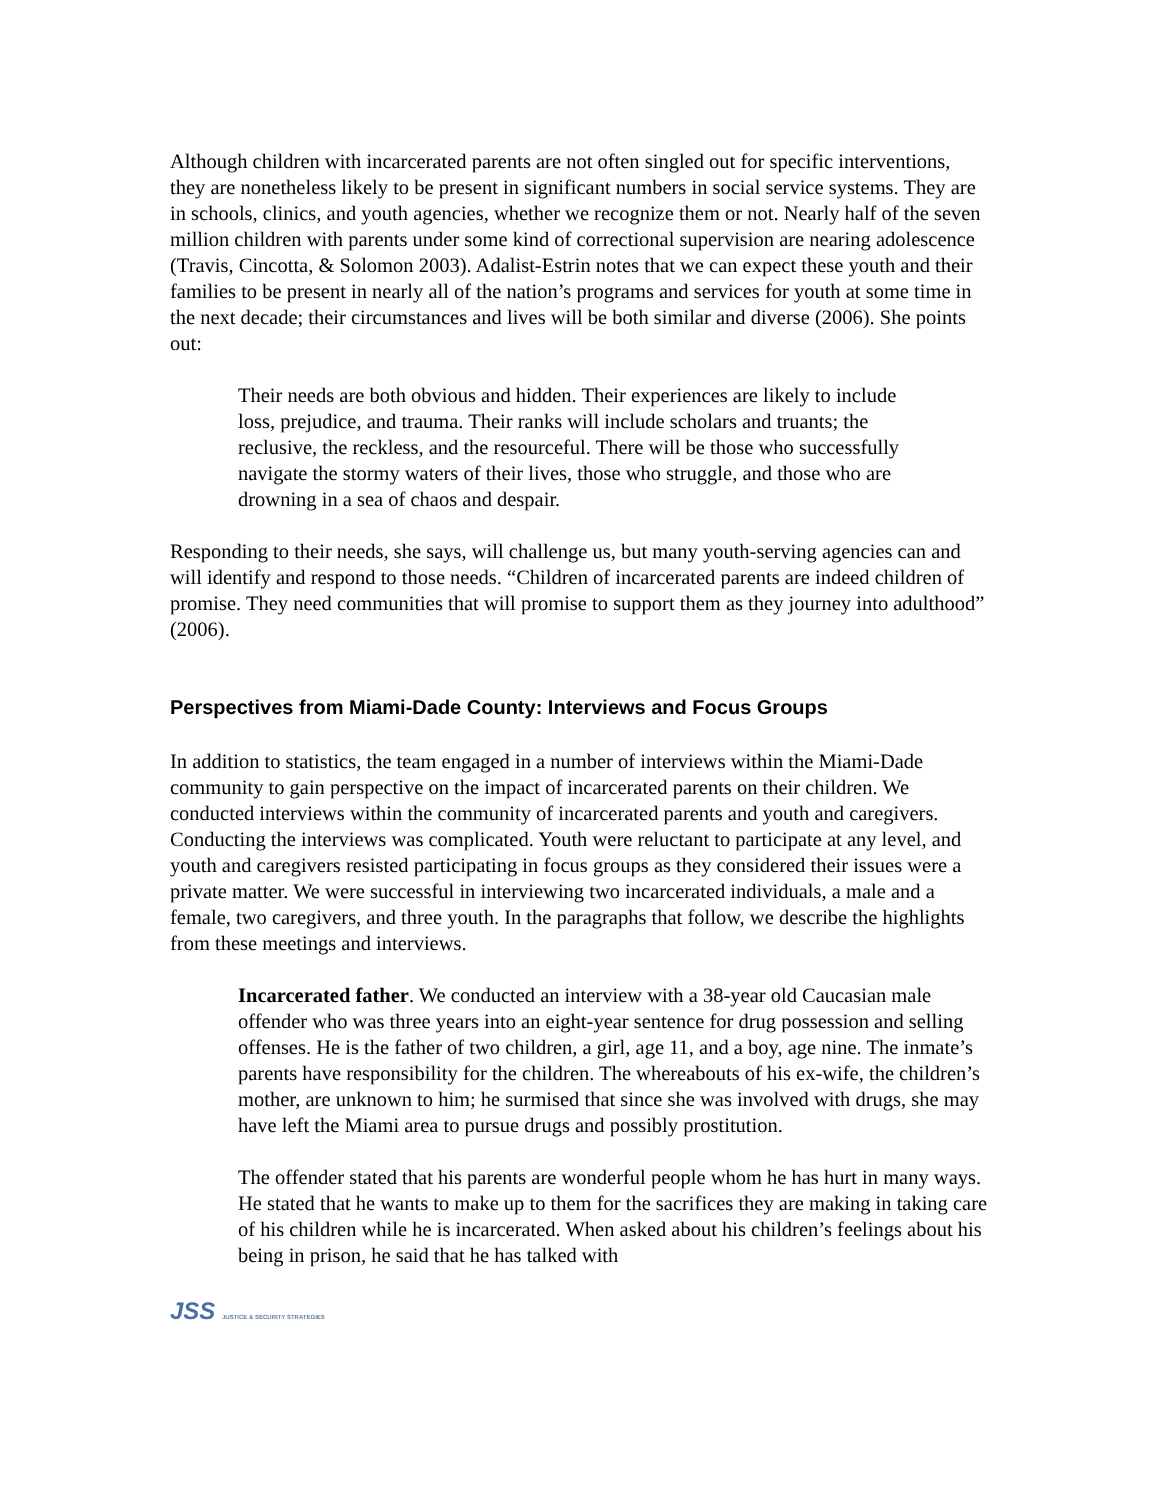Although children with incarcerated parents are not often singled out for specific interventions, they are nonetheless likely to be present in significant numbers in social service systems. They are in schools, clinics, and youth agencies, whether we recognize them or not. Nearly half of the seven million children with parents under some kind of correctional supervision are nearing adolescence (Travis, Cincotta, & Solomon 2003). Adalist-Estrin notes that we can expect these youth and their families to be present in nearly all of the nation’s programs and services for youth at some time in the next decade; their circumstances and lives will be both similar and diverse (2006). She points out:
Their needs are both obvious and hidden. Their experiences are likely to include loss, prejudice, and trauma. Their ranks will include scholars and truants; the reclusive, the reckless, and the resourceful. There will be those who successfully navigate the stormy waters of their lives, those who struggle, and those who are drowning in a sea of chaos and despair.
Responding to their needs, she says, will challenge us, but many youth-serving agencies can and will identify and respond to those needs. “Children of incarcerated parents are indeed children of promise. They need communities that will promise to support them as they journey into adulthood” (2006).
Perspectives from Miami-Dade County: Interviews and Focus Groups
In addition to statistics, the team engaged in a number of interviews within the Miami-Dade community to gain perspective on the impact of incarcerated parents on their children. We conducted interviews within the community of incarcerated parents and youth and caregivers. Conducting the interviews was complicated. Youth were reluctant to participate at any level, and youth and caregivers resisted participating in focus groups as they considered their issues were a private matter. We were successful in interviewing two incarcerated individuals, a male and a female, two caregivers, and three youth. In the paragraphs that follow, we describe the highlights from these meetings and interviews.
Incarcerated father. We conducted an interview with a 38-year old Caucasian male offender who was three years into an eight-year sentence for drug possession and selling offenses. He is the father of two children, a girl, age 11, and a boy, age nine. The inmate’s parents have responsibility for the children. The whereabouts of his ex-wife, the children’s mother, are unknown to him; he surmised that since she was involved with drugs, she may have left the Miami area to pursue drugs and possibly prostitution.
The offender stated that his parents are wonderful people whom he has hurt in many ways. He stated that he wants to make up to them for the sacrifices they are making in taking care of his children while he is incarcerated. When asked about his children’s feelings about his being in prison, he said that he has talked with
JSS JUSTICE & SECURITY STRATEGIES